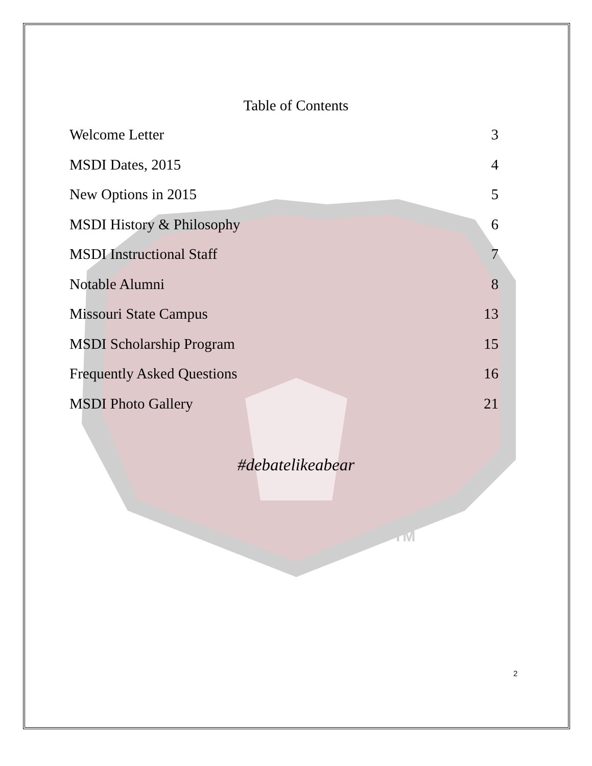TM
Table of Contents
Welcome Letter 3
MSDI Dates, 2015 4
New Options in 2015 5
MSDI History & Philosophy 6
MSDI Instructional Staff 7
Notable Alumni 8
Missouri State Campus 13
MSDI Scholarship Program 15
Frequently Asked Questions 16
MSDI Photo Gallery 21
#debatelikeabear
2